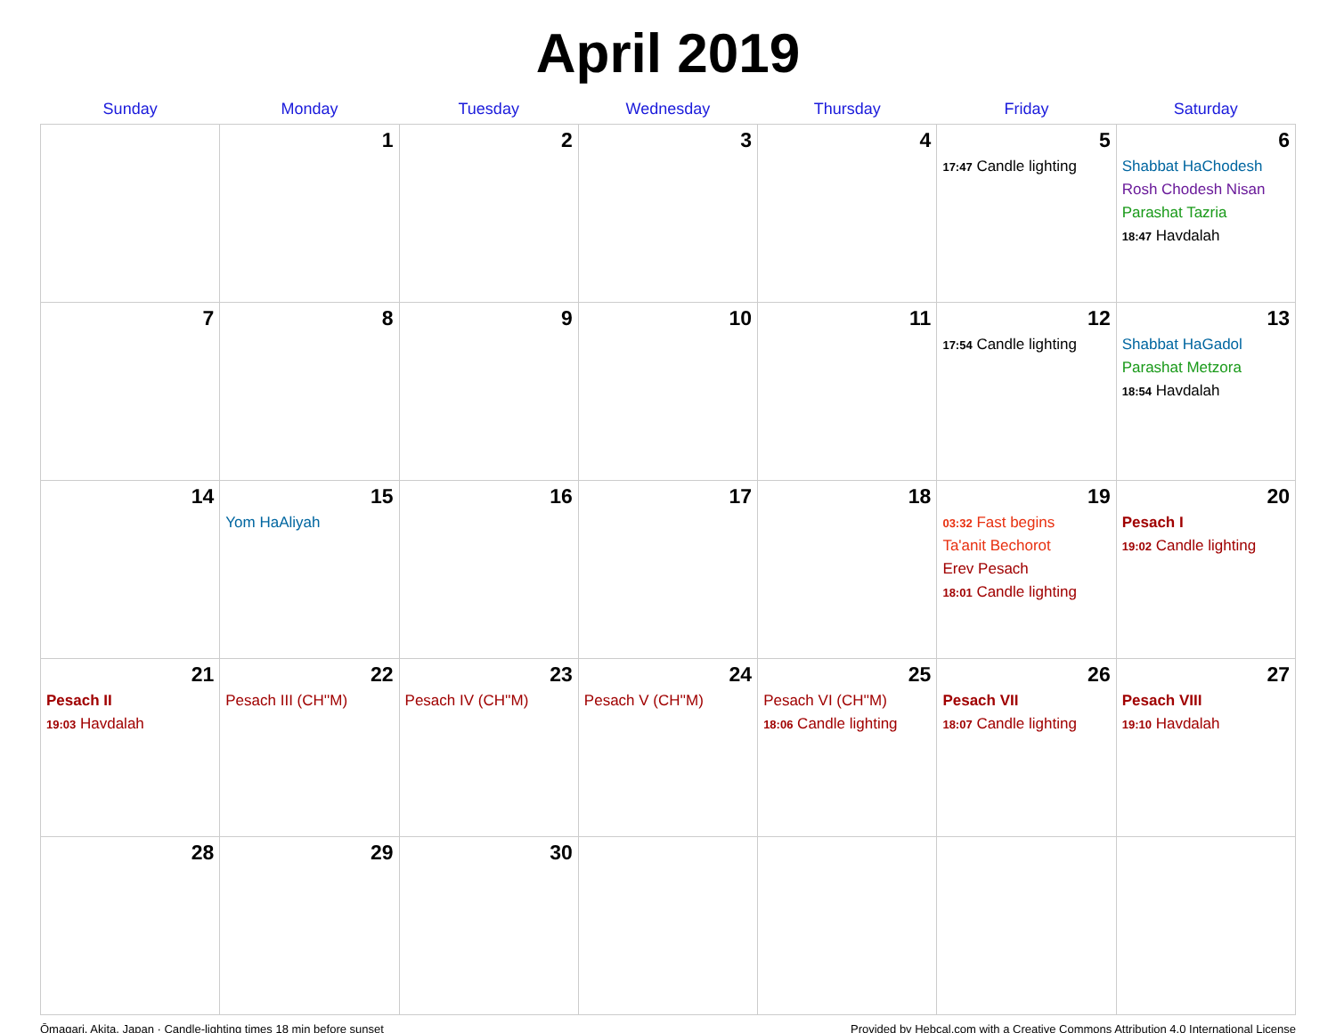April 2019
| Sunday | Monday | Tuesday | Wednesday | Thursday | Friday | Saturday |
| --- | --- | --- | --- | --- | --- | --- |
| | 1 | 2 | 3 | 4 | 5 17:47 Candle lighting | 6 Shabbat HaChodesh Rosh Chodesh Nisan Parashat Tazria 18:47 Havdalah |
| 7 | 8 | 9 | 10 | 11 | 12 17:54 Candle lighting | 13 Shabbat HaGadol Parashat Metzora 18:54 Havdalah |
| 14 | 15 Yom HaAliyah | 16 | 17 | 18 | 19 03:32 Fast begins Ta'anit Bechorot Erev Pesach 18:01 Candle lighting | 20 Pesach I 19:02 Candle lighting |
| 21 Pesach II 19:03 Havdalah | 22 Pesach III (CH''M) | 23 Pesach IV (CH''M) | 24 Pesach V (CH''M) | 25 Pesach VI (CH''M) 18:06 Candle lighting | 26 Pesach VII 18:07 Candle lighting | 27 Pesach VIII 19:10 Havdalah |
| 28 | 29 | 30 | | | | |
Ōmagari, Akita, Japan · Candle-lighting times 18 min before sunset Provided by Hebcal.com with a Creative Commons Attribution 4.0 International License